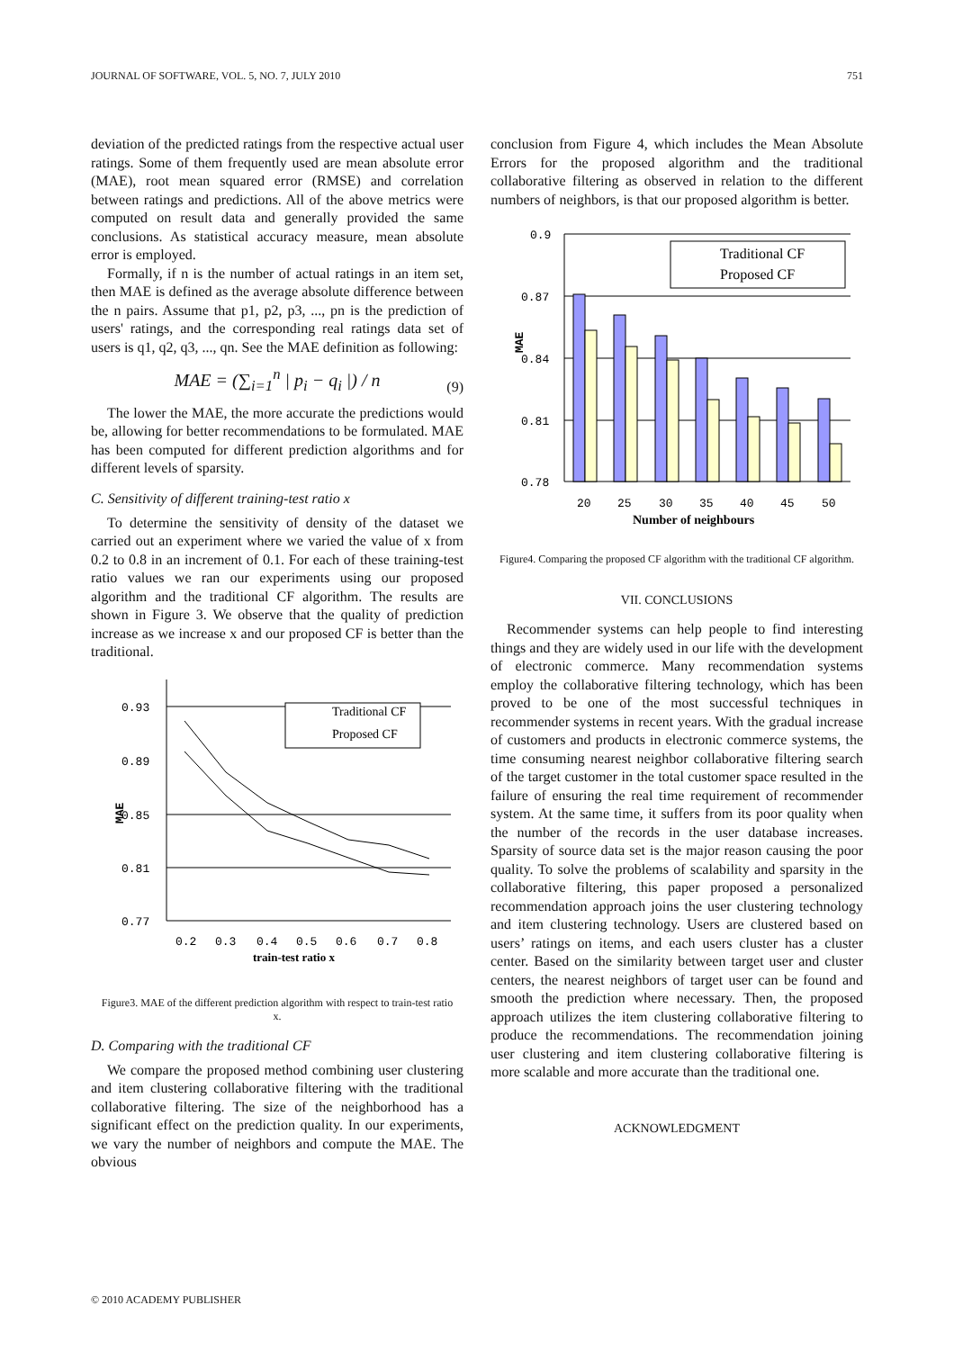JOURNAL OF SOFTWARE, VOL. 5, NO. 7, JULY 2010 751
deviation of the predicted ratings from the respective actual user ratings. Some of them frequently used are mean absolute error (MAE), root mean squared error (RMSE) and correlation between ratings and predictions. All of the above metrics were computed on result data and generally provided the same conclusions. As statistical accuracy measure, mean absolute error is employed.
Formally, if n is the number of actual ratings in an item set, then MAE is defined as the average absolute difference between the n pairs. Assume that p1, p2, p3, ..., pn is the prediction of users' ratings, and the corresponding real ratings data set of users is q1, q2, q3, ..., qn. See the MAE definition as following:
MAE = (∑<sub>i=1</sub><sup>n</sup> | p<sub>i</sub> − q<sub>i</sub> |) / n
(9)
The lower the MAE, the more accurate the predictions would be, allowing for better recommendations to be formulated. MAE has been computed for different prediction algorithms and for different levels of sparsity.
C. Sensitivity of different training-test ratio x
To determine the sensitivity of density of the dataset we carried out an experiment where we varied the value of x from 0.2 to 0.8 in an increment of 0.1. For each of these training-test ratio values we ran our experiments using our proposed algorithm and the traditional CF algorithm. The results are shown in Figure 3. We observe that the quality of prediction increase as we increase x and our proposed CF is better than the traditional.
0.93
0.89
0.85
0.81
0.77
MAE
Traditional CF
Proposed CF
0.2
0.3
0.4
0.5
0.6
0.7
0.8
train-test ratio x
Figure3. MAE of the different prediction algorithm with respect to train-test ratio x.
D. Comparing with the traditional CF
We compare the proposed method combining user clustering and item clustering collaborative filtering with the traditional collaborative filtering. The size of the neighborhood has a significant effect on the prediction quality. In our experiments, we vary the number of neighbors and compute the MAE. The obvious
conclusion from Figure 4, which includes the Mean Absolute Errors for the proposed algorithm and the traditional collaborative filtering as observed in relation to the different numbers of neighbors, is that our proposed algorithm is better.
0.9
0.87
0.84
0.81
0.78
MAE
Traditional CF
Proposed CF
20
25
30
35
40
45
50
Number of neighbours
Figure4. Comparing the proposed CF algorithm with the traditional CF algorithm.
VII. CONCLUSIONS
Recommender systems can help people to find interesting things and they are widely used in our life with the development of electronic commerce. Many recommendation systems employ the collaborative filtering technology, which has been proved to be one of the most successful techniques in recommender systems in recent years. With the gradual increase of customers and products in electronic commerce systems, the time consuming nearest neighbor collaborative filtering search of the target customer in the total customer space resulted in the failure of ensuring the real time requirement of recommender system. At the same time, it suffers from its poor quality when the number of the records in the user database increases. Sparsity of source data set is the major reason causing the poor quality. To solve the problems of scalability and sparsity in the collaborative filtering, this paper proposed a personalized recommendation approach joins the user clustering technology and item clustering technology. Users are clustered based on users’ ratings on items, and each users cluster has a cluster center. Based on the similarity between target user and cluster centers, the nearest neighbors of target user can be found and smooth the prediction where necessary. Then, the proposed approach utilizes the item clustering collaborative filtering to produce the recommendations. The recommendation joining user clustering and item clustering collaborative filtering is more scalable and more accurate than the traditional one.
ACKNOWLEDGMENT
© 2010 ACADEMY PUBLISHER